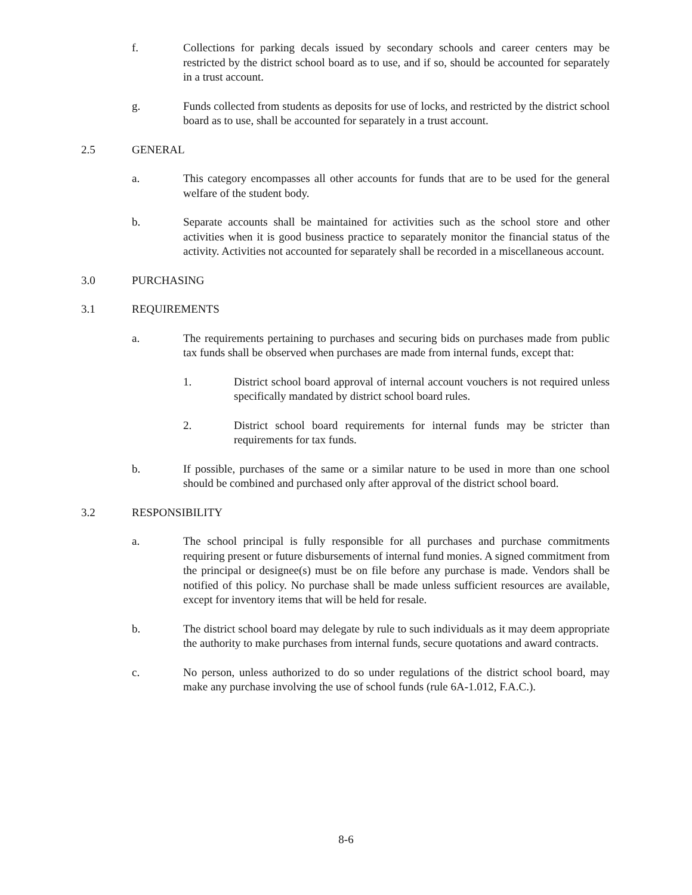f. Collections for parking decals issued by secondary schools and career centers may be restricted by the district school board as to use, and if so, should be accounted for separately in a trust account.
g. Funds collected from students as deposits for use of locks, and restricted by the district school board as to use, shall be accounted for separately in a trust account.
2.5 GENERAL
a. This category encompasses all other accounts for funds that are to be used for the general welfare of the student body.
b. Separate accounts shall be maintained for activities such as the school store and other activities when it is good business practice to separately monitor the financial status of the activity. Activities not accounted for separately shall be recorded in a miscellaneous account.
3.0 PURCHASING
3.1 REQUIREMENTS
a. The requirements pertaining to purchases and securing bids on purchases made from public tax funds shall be observed when purchases are made from internal funds, except that:
1. District school board approval of internal account vouchers is not required unless specifically mandated by district school board rules.
2. District school board requirements for internal funds may be stricter than requirements for tax funds.
b. If possible, purchases of the same or a similar nature to be used in more than one school should be combined and purchased only after approval of the district school board.
3.2 RESPONSIBILITY
a. The school principal is fully responsible for all purchases and purchase commitments requiring present or future disbursements of internal fund monies. A signed commitment from the principal or designee(s) must be on file before any purchase is made. Vendors shall be notified of this policy. No purchase shall be made unless sufficient resources are available, except for inventory items that will be held for resale.
b. The district school board may delegate by rule to such individuals as it may deem appropriate the authority to make purchases from internal funds, secure quotations and award contracts.
c. No person, unless authorized to do so under regulations of the district school board, may make any purchase involving the use of school funds (rule 6A-1.012, F.A.C.).
8-6